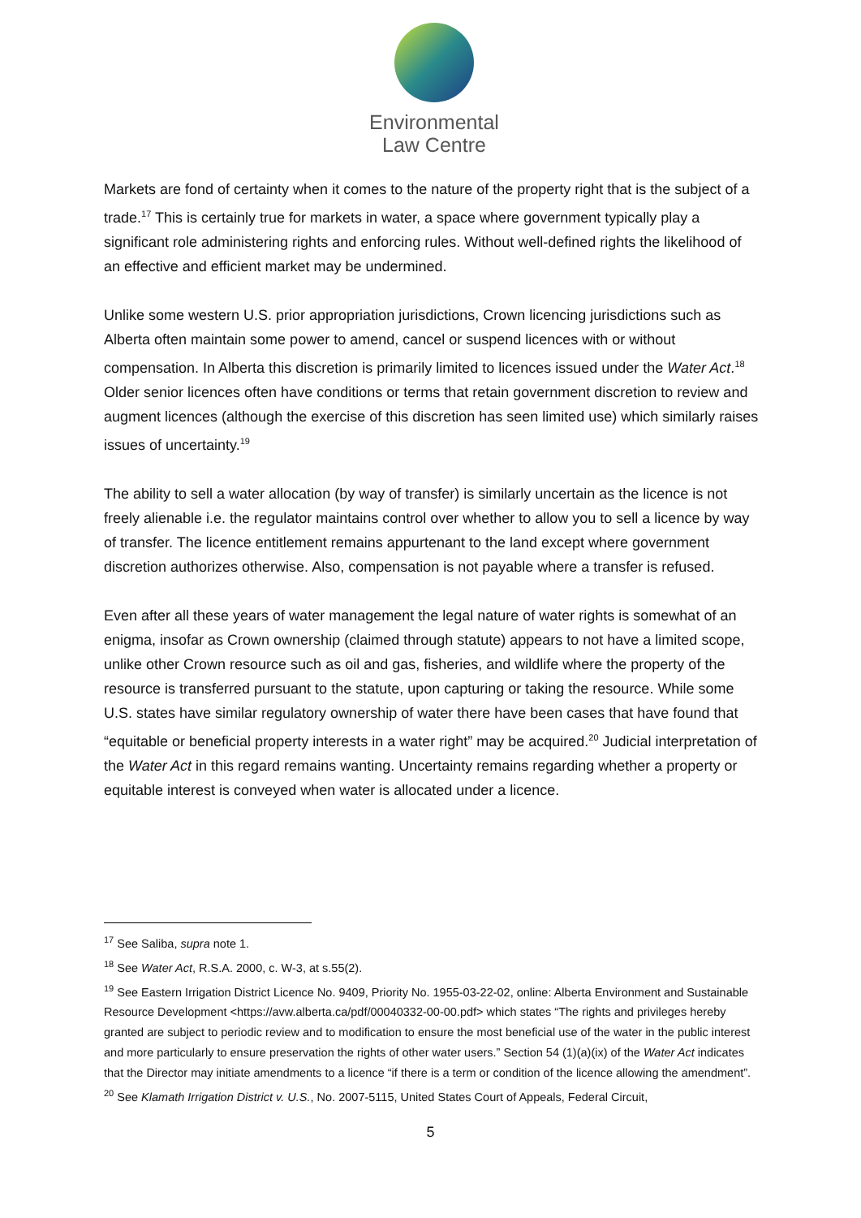Environmental
Law Centre
Markets are fond of certainty when it comes to the nature of the property right that is the subject of a trade.<sup>17</sup> This is certainly true for markets in water, a space where government typically play a significant role administering rights and enforcing rules. Without well-defined rights the likelihood of an effective and efficient market may be undermined.
Unlike some western U.S. prior appropriation jurisdictions, Crown licencing jurisdictions such as Alberta often maintain some power to amend, cancel or suspend licences with or without compensation. In Alberta this discretion is primarily limited to licences issued under the Water Act.<sup>18</sup> Older senior licences often have conditions or terms that retain government discretion to review and augment licences (although the exercise of this discretion has seen limited use) which similarly raises issues of uncertainty.<sup>19</sup>
The ability to sell a water allocation (by way of transfer) is similarly uncertain as the licence is not freely alienable i.e. the regulator maintains control over whether to allow you to sell a licence by way of transfer. The licence entitlement remains appurtenant to the land except where government discretion authorizes otherwise. Also, compensation is not payable where a transfer is refused.
Even after all these years of water management the legal nature of water rights is somewhat of an enigma, insofar as Crown ownership (claimed through statute) appears to not have a limited scope, unlike other Crown resource such as oil and gas, fisheries, and wildlife where the property of the resource is transferred pursuant to the statute, upon capturing or taking the resource. While some U.S. states have similar regulatory ownership of water there have been cases that have found that “equitable or beneficial property interests in a water right” may be acquired.<sup>20</sup> Judicial interpretation of the Water Act in this regard remains wanting. Uncertainty remains regarding whether a property or equitable interest is conveyed when water is allocated under a licence.
<sup>17</sup> See Saliba, supra note 1.
<sup>18</sup> See Water Act, R.S.A. 2000, c. W-3, at s.55(2).
<sup>19</sup> See Eastern Irrigation District Licence No. 9409, Priority No. 1955-03-22-02, online: Alberta Environment and Sustainable Resource Development <https://avw.alberta.ca/pdf/00040332-00-00.pdf> which states “The rights and privileges hereby granted are subject to periodic review and to modification to ensure the most beneficial use of the water in the public interest and more particularly to ensure preservation the rights of other water users.” Section 54 (1)(a)(ix) of the Water Act indicates that the Director may initiate amendments to a licence “if there is a term or condition of the licence allowing the amendment”.
<sup>20</sup> See Klamath Irrigation District v. U.S., No. 2007-5115, United States Court of Appeals, Federal Circuit,
5